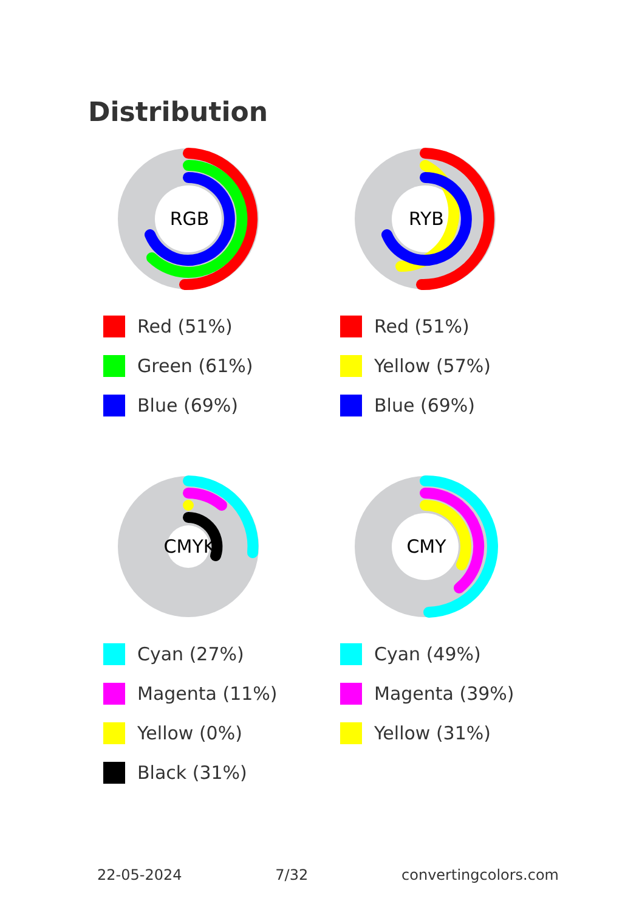Distribution
RGB
Red (51%)
Green (61%)
Blue (69%)
RYB
Red (51%)
Yellow (57%)
Blue (69%)
CMYK
Cyan (27%)
Magenta (11%)
Yellow (0%)
Black (31%)
CMY
Cyan (49%)
Magenta (39%)
Yellow (31%)
22-05-2024 7/32 convertingcolors.com